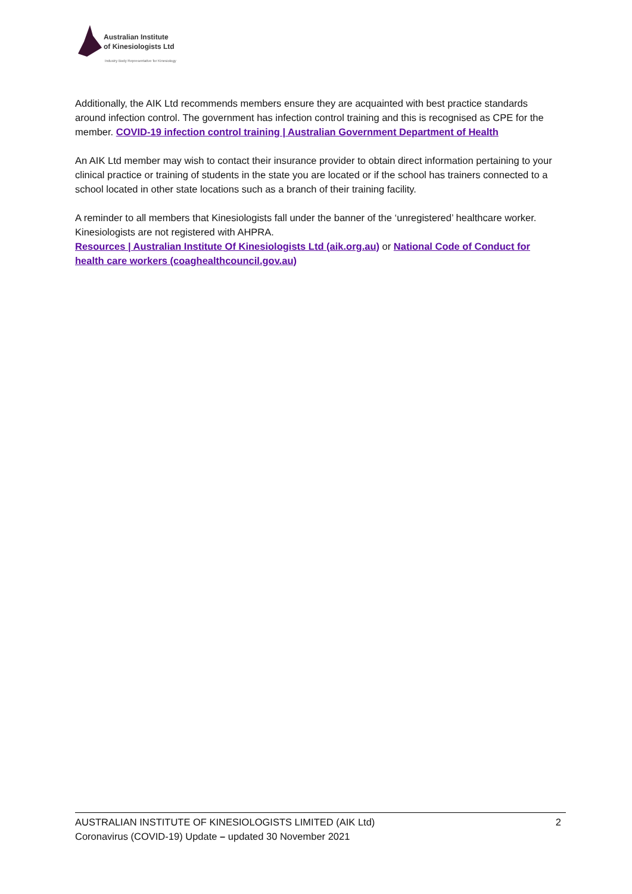Australian Institute
of Kinesiologists Ltd
Industry Body Representative for Kinesiology
Additionally, the AIK Ltd recommends members ensure they are acquainted with best practice standards around infection control. The government has infection control training and this is recognised as CPE for the member. COVID-19 infection control training | Australian Government Department of Health
An AIK Ltd member may wish to contact their insurance provider to obtain direct information pertaining to your clinical practice or training of students in the state you are located or if the school has trainers connected to a school located in other state locations such as a branch of their training facility.
A reminder to all members that Kinesiologists fall under the banner of the ‘unregistered’ healthcare worker. Kinesiologists are not registered with AHPRA.
Resources | Australian Institute Of Kinesiologists Ltd (aik.org.au) or National Code of Conduct for health care workers (coaghealthcouncil.gov.au)
AUSTRALIAN INSTITUTE OF KINESIOLOGISTS LIMITED (AIK Ltd) 2
Coronavirus (COVID-19) Update – updated 30 November 2021